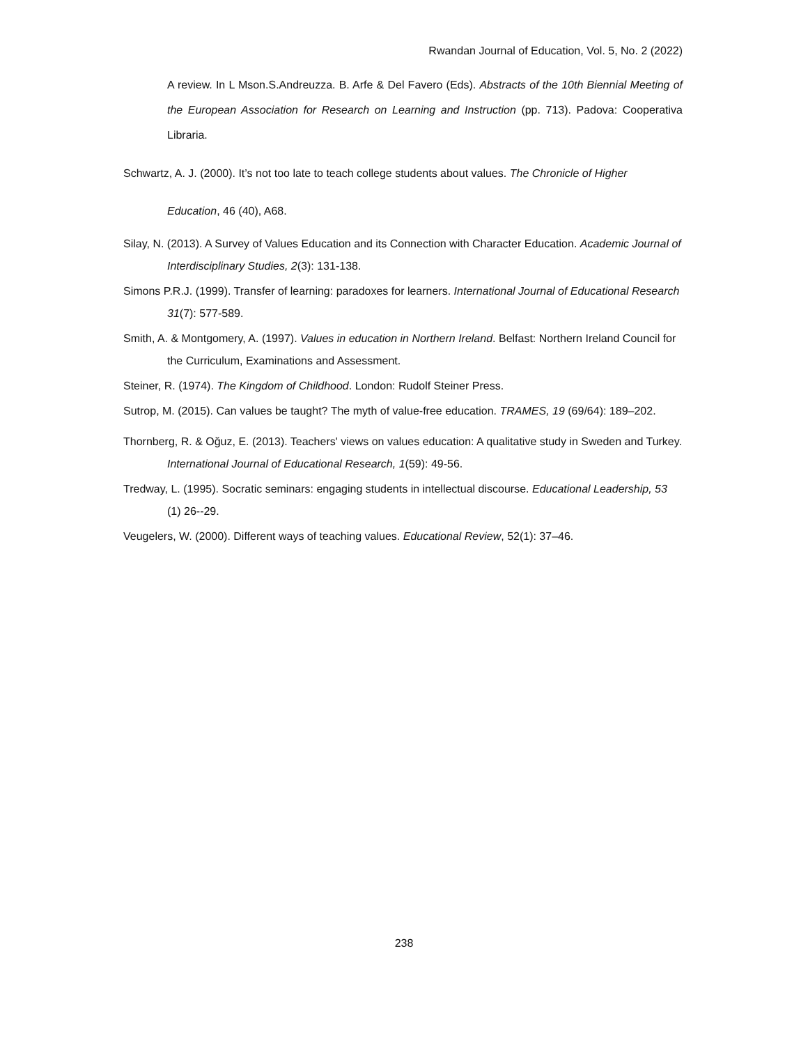Rwandan Journal of Education, Vol. 5, No. 2 (2022)
A review. In L Mson.S.Andreuzza. B. Arfe & Del Favero (Eds). Abstracts of the 10th Biennial Meeting of the European Association for Research on Learning and Instruction (pp. 713). Padova: Cooperativa Libraria.
Schwartz, A. J. (2000). It’s not too late to teach college students about values. The Chronicle of Higher
Education, 46 (40), A68.
Silay, N. (2013). A Survey of Values Education and its Connection with Character Education. Academic Journal of Interdisciplinary Studies, 2(3): 131-138.
Simons P.R.J. (1999). Transfer of learning: paradoxes for learners. International Journal of Educational Research 31(7): 577-589.
Smith, A. & Montgomery, A. (1997). Values in education in Northern Ireland. Belfast: Northern Ireland Council for the Curriculum, Examinations and Assessment.
Steiner, R. (1974). The Kingdom of Childhood. London: Rudolf Steiner Press.
Sutrop, M. (2015). Can values be taught? The myth of value-free education. TRAMES, 19 (69/64): 189–202.
Thornberg, R. & Oğuz, E. (2013). Teachers' views on values education: A qualitative study in Sweden and Turkey. International Journal of Educational Research, 1(59): 49-56.
Tredway, L. (1995). Socratic seminars: engaging students in intellectual discourse. Educational Leadership, 53 (1) 26--29.
Veugelers, W. (2000). Different ways of teaching values. Educational Review, 52(1): 37–46.
238